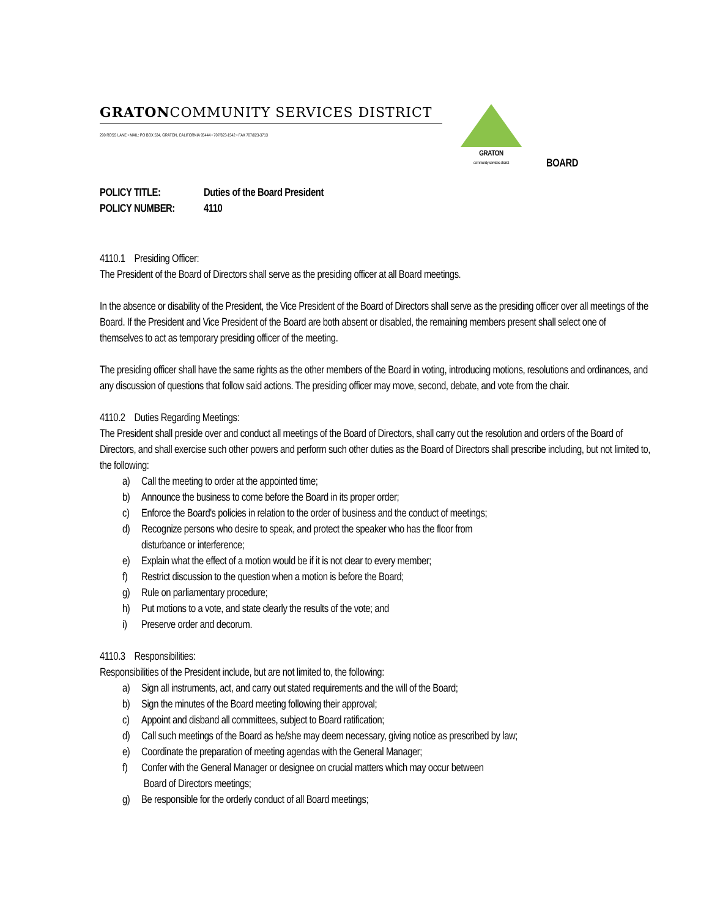GRATONCOMMUNITY SERVICES DISTRICT
290 ROSS LANE • MAIL: PO BOX 534, GRATON, CALIFORNIA 95444 • 707/823-1542 • FAX 707/823-3713
GRATON
community services district
BOARD
POLICY TITLE: Duties of the Board President
POLICY NUMBER: 4110
4110.1 Presiding Officer:
The President of the Board of Directors shall serve as the presiding officer at all Board meetings.
In the absence or disability of the President, the Vice President of the Board of Directors shall serve as the presiding officer over all meetings of the Board. If the President and Vice President of the Board are both absent or disabled, the remaining members present shall select one of themselves to act as temporary presiding officer of the meeting.
The presiding officer shall have the same rights as the other members of the Board in voting, introducing motions, resolutions and ordinances, and any discussion of questions that follow said actions. The presiding officer may move, second, debate, and vote from the chair.
4110.2 Duties Regarding Meetings:
The President shall preside over and conduct all meetings of the Board of Directors, shall carry out the resolution and orders of the Board of Directors, and shall exercise such other powers and perform such other duties as the Board of Directors shall prescribe including, but not limited to, the following:
a) Call the meeting to order at the appointed time;
b) Announce the business to come before the Board in its proper order;
c) Enforce the Board's policies in relation to the order of business and the conduct of meetings;
d) Recognize persons who desire to speak, and protect the speaker who has the floor from
disturbance or interference;
e) Explain what the effect of a motion would be if it is not clear to every member;
f) Restrict discussion to the question when a motion is before the Board;
g) Rule on parliamentary procedure;
h) Put motions to a vote, and state clearly the results of the vote; and
i) Preserve order and decorum.
4110.3 Responsibilities:
Responsibilities of the President include, but are not limited to, the following:
a) Sign all instruments, act, and carry out stated requirements and the will of the Board;
b) Sign the minutes of the Board meeting following their approval;
c) Appoint and disband all committees, subject to Board ratification;
d) Call such meetings of the Board as he/she may deem necessary, giving notice as prescribed by law;
e) Coordinate the preparation of meeting agendas with the General Manager;
f) Confer with the General Manager or designee on crucial matters which may occur between
Board of Directors meetings;
g) Be responsible for the orderly conduct of all Board meetings;